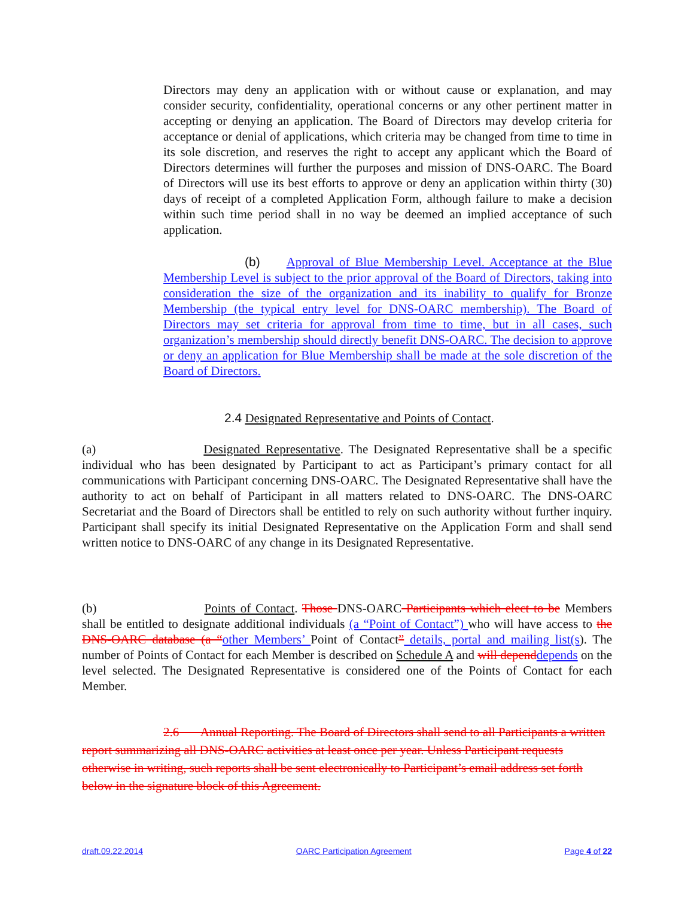Directors may deny an application with or without cause or explanation, and may consider security, confidentiality, operational concerns or any other pertinent matter in accepting or denying an application. The Board of Directors may develop criteria for acceptance or denial of applications, which criteria may be changed from time to time in its sole discretion, and reserves the right to accept any applicant which the Board of Directors determines will further the purposes and mission of DNS-OARC. The Board of Directors will use its best efforts to approve or deny an application within thirty (30) days of receipt of a completed Application Form, although failure to make a decision within such time period shall in no way be deemed an implied acceptance of such application.
(b) Approval of Blue Membership Level. Acceptance at the Blue Membership Level is subject to the prior approval of the Board of Directors, taking into consideration the size of the organization and its inability to qualify for Bronze Membership (the typical entry level for DNS-OARC membership). The Board of Directors may set criteria for approval from time to time, but in all cases, such organization’s membership should directly benefit DNS-OARC. The decision to approve or deny an application for Blue Membership shall be made at the sole discretion of the Board of Directors.
2.4 Designated Representative and Points of Contact.
(a) Designated Representative. The Designated Representative shall be a specific individual who has been designated by Participant to act as Participant’s primary contact for all communications with Participant concerning DNS-OARC. The Designated Representative shall have the authority to act on behalf of Participant in all matters related to DNS-OARC. The DNS-OARC Secretariat and the Board of Directors shall be entitled to rely on such authority without further inquiry. Participant shall specify its initial Designated Representative on the Application Form and shall send written notice to DNS-OARC of any change in its Designated Representative.
(b) Points of Contact. Those DNS-OARC Participants which elect to be Members shall be entitled to designate additional individuals (a “Point of Contact”) who will have access to the DNS-OARC database (a “other Members’ Point of Contact” details, portal and mailing list(s). The number of Points of Contact for each Member is described on Schedule A and will depend depends on the level selected. The Designated Representative is considered one of the Points of Contact for each Member.
2.6 Annual Reporting. The Board of Directors shall send to all Participants a written report summarizing all DNS-OARC activities at least once per year. Unless Participant requests otherwise in writing, such reports shall be sent electronically to Participant’s email address set forth below in the signature block of this Agreement.
draft.09.22.2014 OARC Participation Agreement Page 4 of 22